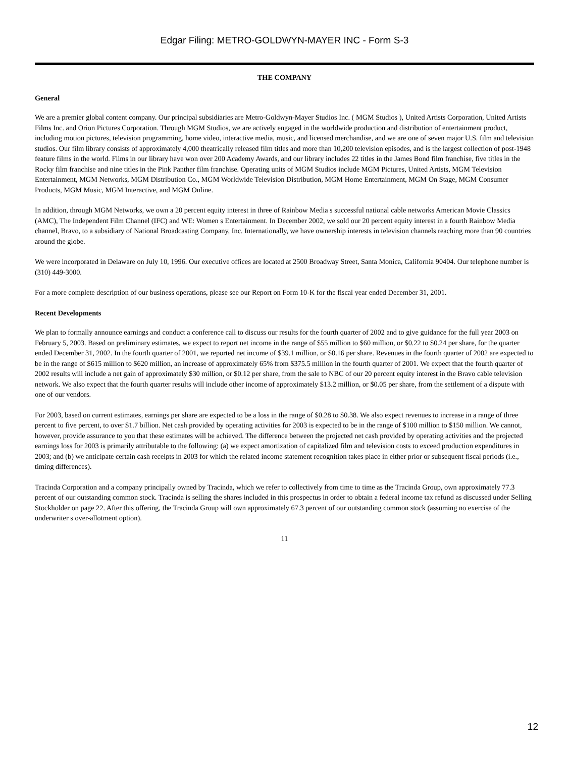Edgar Filing: METRO-GOLDWYN-MAYER INC - Form S-3
THE COMPANY
General
We are a premier global content company. Our principal subsidiaries are Metro-Goldwyn-Mayer Studios Inc. ( MGM Studios ), United Artists Corporation, United Artists Films Inc. and Orion Pictures Corporation. Through MGM Studios, we are actively engaged in the worldwide production and distribution of entertainment product, including motion pictures, television programming, home video, interactive media, music, and licensed merchandise, and we are one of seven major U.S. film and television studios. Our film library consists of approximately 4,000 theatrically released film titles and more than 10,200 television episodes, and is the largest collection of post-1948 feature films in the world. Films in our library have won over 200 Academy Awards, and our library includes 22 titles in the James Bond film franchise, five titles in the Rocky film franchise and nine titles in the Pink Panther film franchise. Operating units of MGM Studios include MGM Pictures, United Artists, MGM Television Entertainment, MGM Networks, MGM Distribution Co., MGM Worldwide Television Distribution, MGM Home Entertainment, MGM On Stage, MGM Consumer Products, MGM Music, MGM Interactive, and MGM Online.
In addition, through MGM Networks, we own a 20 percent equity interest in three of Rainbow Media s successful national cable networks American Movie Classics (AMC), The Independent Film Channel (IFC) and WE: Women s Entertainment. In December 2002, we sold our 20 percent equity interest in a fourth Rainbow Media channel, Bravo, to a subsidiary of National Broadcasting Company, Inc. Internationally, we have ownership interests in television channels reaching more than 90 countries around the globe.
We were incorporated in Delaware on July 10, 1996. Our executive offices are located at 2500 Broadway Street, Santa Monica, California 90404. Our telephone number is (310) 449-3000.
For a more complete description of our business operations, please see our Report on Form 10-K for the fiscal year ended December 31, 2001.
Recent Developments
We plan to formally announce earnings and conduct a conference call to discuss our results for the fourth quarter of 2002 and to give guidance for the full year 2003 on February 5, 2003. Based on preliminary estimates, we expect to report net income in the range of $55 million to $60 million, or $0.22 to $0.24 per share, for the quarter ended December 31, 2002. In the fourth quarter of 2001, we reported net income of $39.1 million, or $0.16 per share. Revenues in the fourth quarter of 2002 are expected to be in the range of $615 million to $620 million, an increase of approximately 65% from $375.5 million in the fourth quarter of 2001. We expect that the fourth quarter of 2002 results will include a net gain of approximately $30 million, or $0.12 per share, from the sale to NBC of our 20 percent equity interest in the Bravo cable television network. We also expect that the fourth quarter results will include other income of approximately $13.2 million, or $0.05 per share, from the settlement of a dispute with one of our vendors.
For 2003, based on current estimates, earnings per share are expected to be a loss in the range of $0.28 to $0.38. We also expect revenues to increase in a range of three percent to five percent, to over $1.7 billion. Net cash provided by operating activities for 2003 is expected to be in the range of $100 million to $150 million. We cannot, however, provide assurance to you that these estimates will be achieved. The difference between the projected net cash provided by operating activities and the projected earnings loss for 2003 is primarily attributable to the following: (a) we expect amortization of capitalized film and television costs to exceed production expenditures in 2003; and (b) we anticipate certain cash receipts in 2003 for which the related income statement recognition takes place in either prior or subsequent fiscal periods (i.e., timing differences).
Tracinda Corporation and a company principally owned by Tracinda, which we refer to collectively from time to time as the Tracinda Group, own approximately 77.3 percent of our outstanding common stock. Tracinda is selling the shares included in this prospectus in order to obtain a federal income tax refund as discussed under Selling Stockholder on page 22. After this offering, the Tracinda Group will own approximately 67.3 percent of our outstanding common stock (assuming no exercise of the underwriter s over-allotment option).
11
12